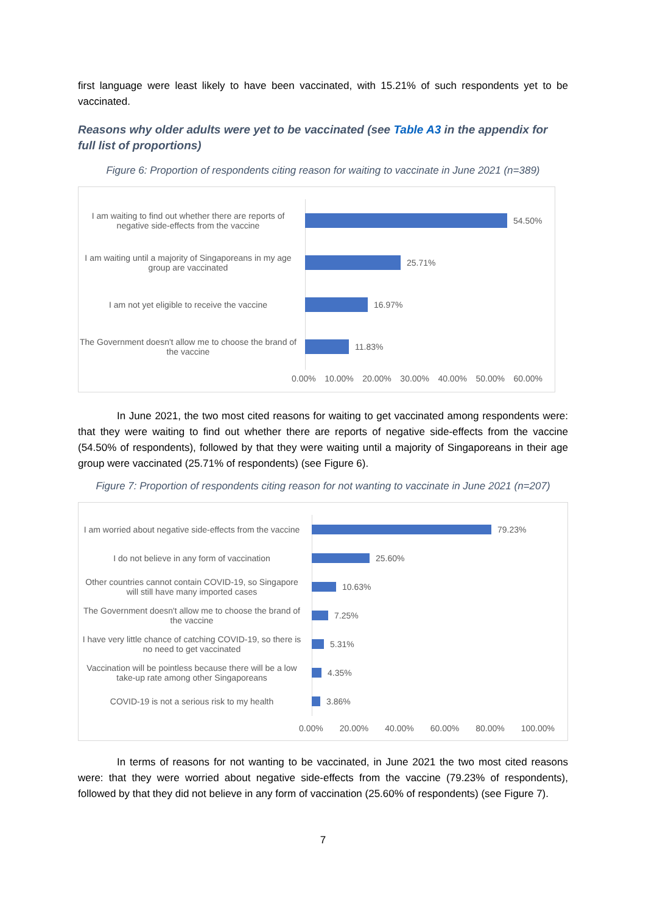first language were least likely to have been vaccinated, with 15.21% of such respondents yet to be vaccinated.
Reasons why older adults were yet to be vaccinated (see Table A3 in the appendix for full list of proportions)
Figure 6: Proportion of respondents citing reason for waiting to vaccinate in June 2021 (n=389)
I am waiting to find out whether there are reports of negative side-effects from the vaccine
54.50%
I am waiting until a majority of Singaporeans in my age group are vaccinated
25.71%
I am not yet eligible to receive the vaccine
16.97%
The Government doesn't allow me to choose the brand of the vaccine
11.83%
0.00% 10.00% 20.00% 30.00% 40.00% 50.00% 60.00%
In June 2021, the two most cited reasons for waiting to get vaccinated among respondents were: that they were waiting to find out whether there are reports of negative side-effects from the vaccine (54.50% of respondents), followed by that they were waiting until a majority of Singaporeans in their age group were vaccinated (25.71% of respondents) (see Figure 6).
Figure 7: Proportion of respondents citing reason for not wanting to vaccinate in June 2021 (n=207)
I am worried about negative side-effects from the vaccine
79.23%
I do not believe in any form of vaccination 25.60%
Other countries cannot contain COVID-19, so Singapore will still have many imported cases
10.63%
The Government doesn't allow me to choose the brand of the vaccine
7.25%
I have very little chance of catching COVID-19, so there is no need to get vaccinated
5.31%
Vaccination will be pointless because there will be a low take-up rate among other Singaporeans
4.35%
COVID-19 is not a serious risk to my health 3.86%
0.00% 20.00% 40.00% 60.00% 80.00% 100.00%
In terms of reasons for not wanting to be vaccinated, in June 2021 the two most cited reasons were: that they were worried about negative side-effects from the vaccine (79.23% of respondents), followed by that they did not believe in any form of vaccination (25.60% of respondents) (see Figure 7).
7